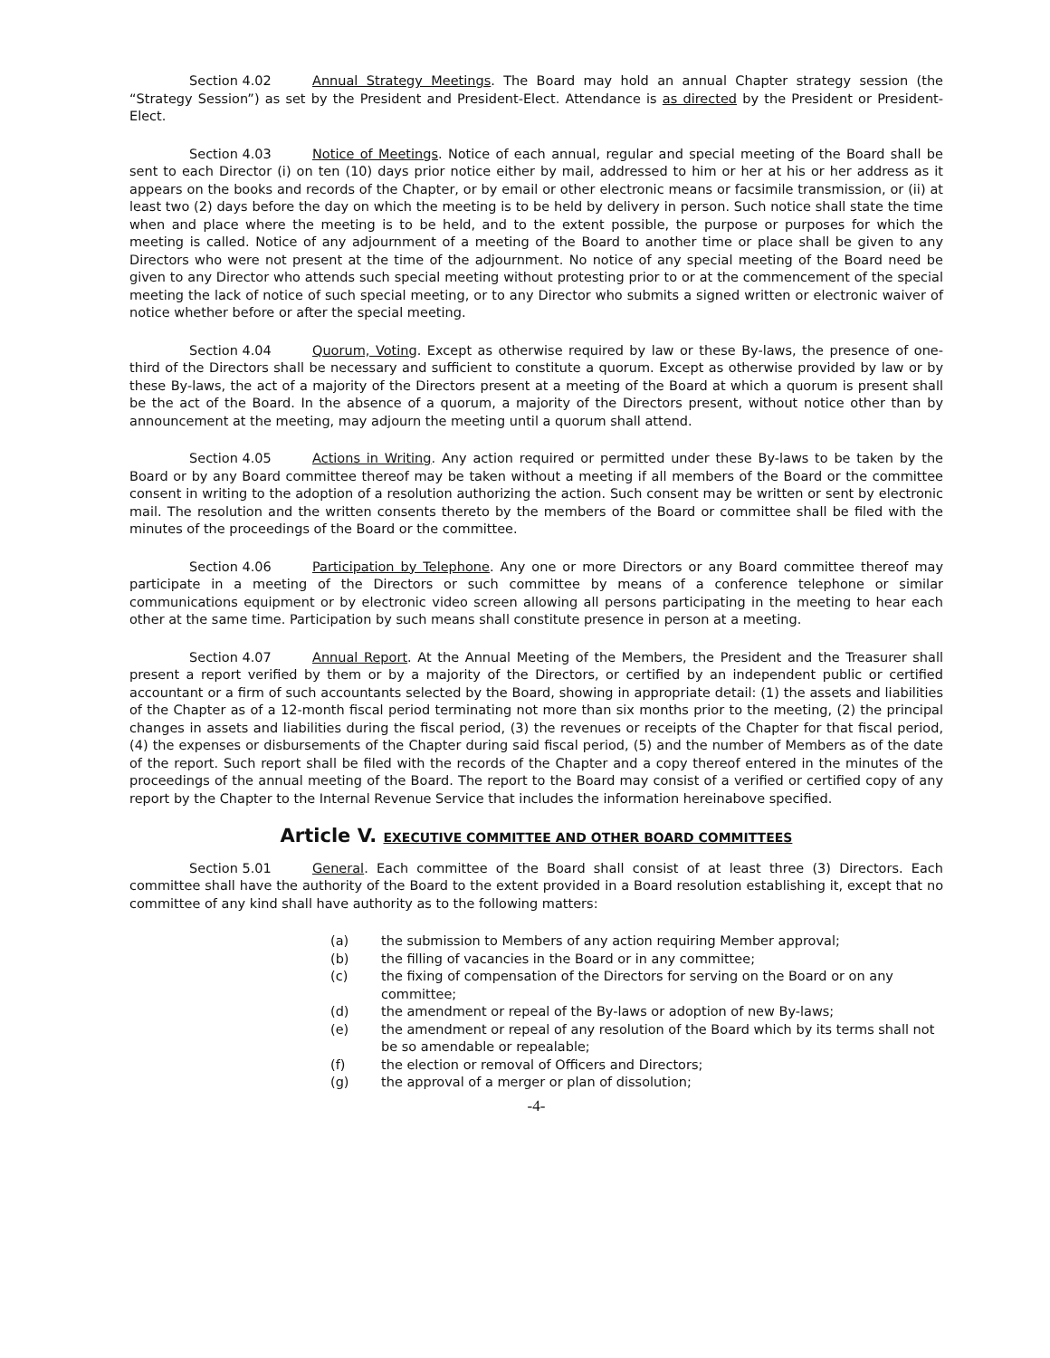Section 4.02 Annual Strategy Meetings. The Board may hold an annual Chapter strategy session (the “Strategy Session”) as set by the President and President-Elect. Attendance is as directed by the President or President-Elect.
Section 4.03 Notice of Meetings. Notice of each annual, regular and special meeting of the Board shall be sent to each Director (i) on ten (10) days prior notice either by mail, addressed to him or her at his or her address as it appears on the books and records of the Chapter, or by email or other electronic means or facsimile transmission, or (ii) at least two (2) days before the day on which the meeting is to be held by delivery in person. Such notice shall state the time when and place where the meeting is to be held, and to the extent possible, the purpose or purposes for which the meeting is called. Notice of any adjournment of a meeting of the Board to another time or place shall be given to any Directors who were not present at the time of the adjournment. No notice of any special meeting of the Board need be given to any Director who attends such special meeting without protesting prior to or at the commencement of the special meeting the lack of notice of such special meeting, or to any Director who submits a signed written or electronic waiver of notice whether before or after the special meeting.
Section 4.04 Quorum, Voting. Except as otherwise required by law or these By-laws, the presence of one-third of the Directors shall be necessary and sufficient to constitute a quorum. Except as otherwise provided by law or by these By-laws, the act of a majority of the Directors present at a meeting of the Board at which a quorum is present shall be the act of the Board. In the absence of a quorum, a majority of the Directors present, without notice other than by announcement at the meeting, may adjourn the meeting until a quorum shall attend.
Section 4.05 Actions in Writing. Any action required or permitted under these By-laws to be taken by the Board or by any Board committee thereof may be taken without a meeting if all members of the Board or the committee consent in writing to the adoption of a resolution authorizing the action. Such consent may be written or sent by electronic mail. The resolution and the written consents thereto by the members of the Board or committee shall be filed with the minutes of the proceedings of the Board or the committee.
Section 4.06 Participation by Telephone. Any one or more Directors or any Board committee thereof may participate in a meeting of the Directors or such committee by means of a conference telephone or similar communications equipment or by electronic video screen allowing all persons participating in the meeting to hear each other at the same time. Participation by such means shall constitute presence in person at a meeting.
Section 4.07 Annual Report. At the Annual Meeting of the Members, the President and the Treasurer shall present a report verified by them or by a majority of the Directors, or certified by an independent public or certified accountant or a firm of such accountants selected by the Board, showing in appropriate detail: (1) the assets and liabilities of the Chapter as of a 12-month fiscal period terminating not more than six months prior to the meeting, (2) the principal changes in assets and liabilities during the fiscal period, (3) the revenues or receipts of the Chapter for that fiscal period, (4) the expenses or disbursements of the Chapter during said fiscal period, (5) and the number of Members as of the date of the report. Such report shall be filed with the records of the Chapter and a copy thereof entered in the minutes of the proceedings of the annual meeting of the Board. The report to the Board may consist of a verified or certified copy of any report by the Chapter to the Internal Revenue Service that includes the information hereinabove specified.
Article V. EXECUTIVE COMMITTEE AND OTHER BOARD COMMITTEES
Section 5.01 General. Each committee of the Board shall consist of at least three (3) Directors. Each committee shall have the authority of the Board to the extent provided in a Board resolution establishing it, except that no committee of any kind shall have authority as to the following matters:
(a) the submission to Members of any action requiring Member approval;
(b) the filling of vacancies in the Board or in any committee;
(c) the fixing of compensation of the Directors for serving on the Board or on any committee;
(d) the amendment or repeal of the By-laws or adoption of new By-laws;
(e) the amendment or repeal of any resolution of the Board which by its terms shall not be so amendable or repealable;
(f) the election or removal of Officers and Directors;
(g) the approval of a merger or plan of dissolution;
-4-